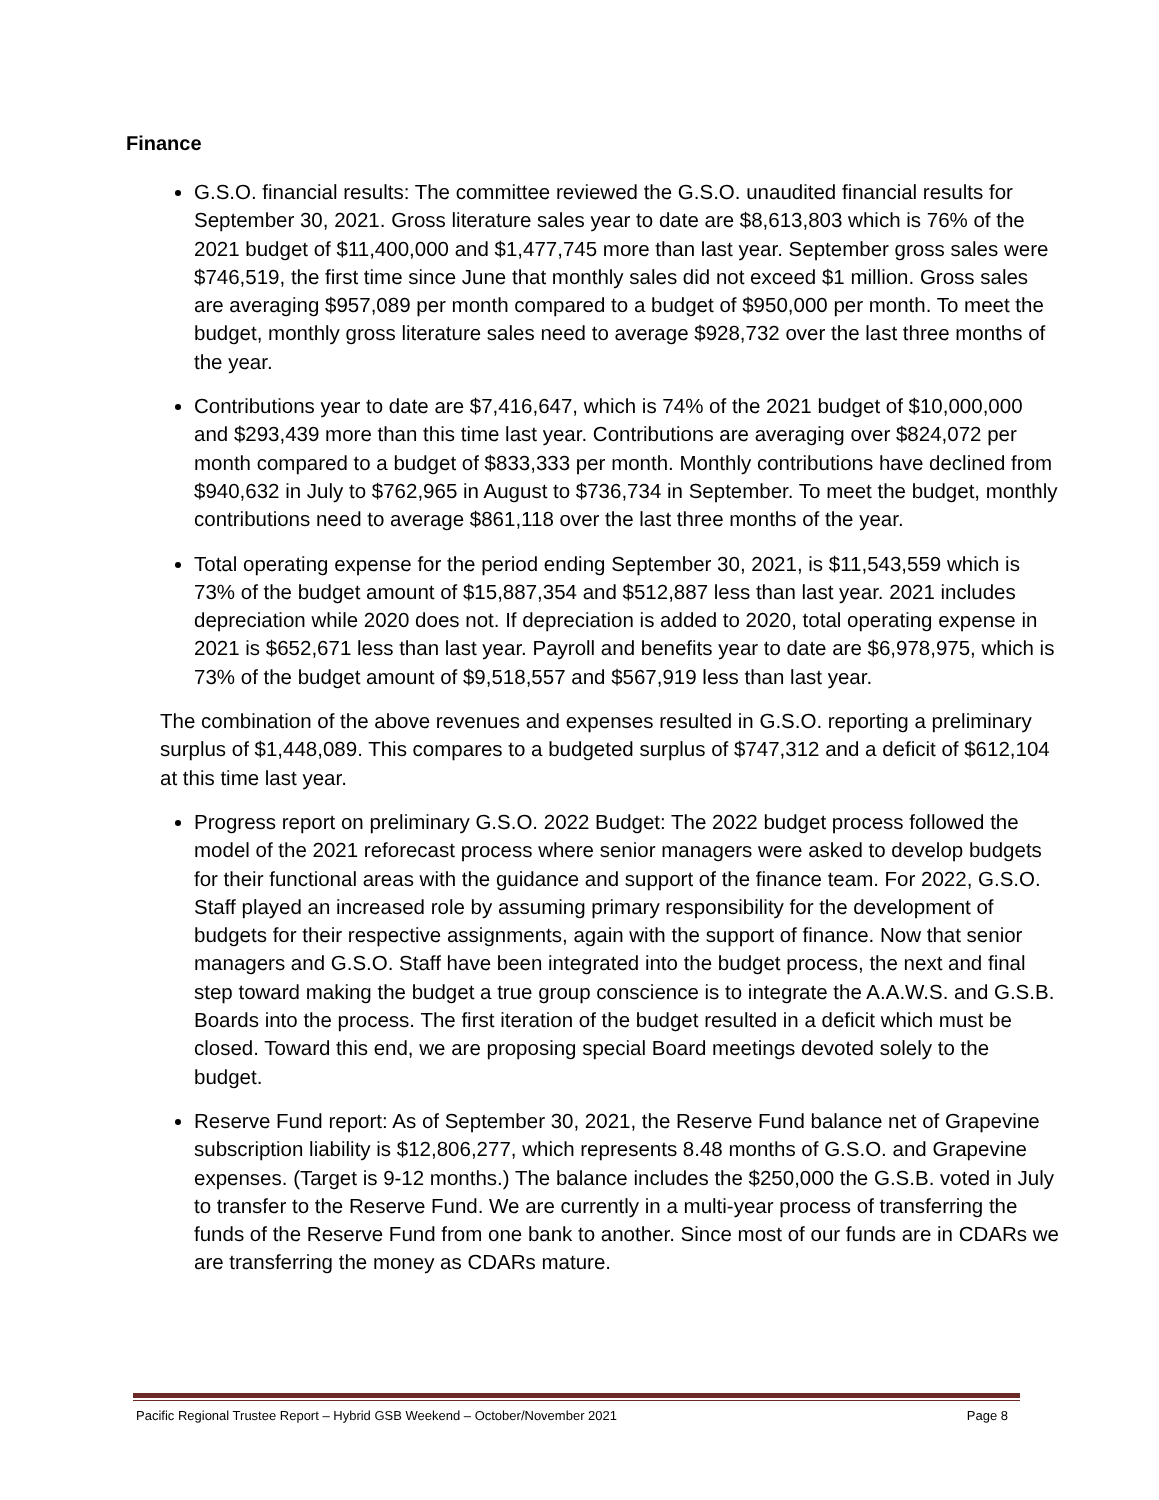Finance
G.S.O. financial results: The committee reviewed the G.S.O. unaudited financial results for September 30, 2021. Gross literature sales year to date are $8,613,803 which is 76% of the 2021 budget of $11,400,000 and $1,477,745 more than last year. September gross sales were $746,519, the first time since June that monthly sales did not exceed $1 million. Gross sales are averaging $957,089 per month compared to a budget of $950,000 per month. To meet the budget, monthly gross literature sales need to average $928,732 over the last three months of the year.
Contributions year to date are $7,416,647, which is 74% of the 2021 budget of $10,000,000 and $293,439 more than this time last year. Contributions are averaging over $824,072 per month compared to a budget of $833,333 per month. Monthly contributions have declined from $940,632 in July to $762,965 in August to $736,734 in September. To meet the budget, monthly contributions need to average $861,118 over the last three months of the year.
Total operating expense for the period ending September 30, 2021, is $11,543,559 which is 73% of the budget amount of $15,887,354 and $512,887 less than last year. 2021 includes depreciation while 2020 does not. If depreciation is added to 2020, total operating expense in 2021 is $652,671 less than last year. Payroll and benefits year to date are $6,978,975, which is 73% of the budget amount of $9,518,557 and $567,919 less than last year.
The combination of the above revenues and expenses resulted in G.S.O. reporting a preliminary surplus of $1,448,089. This compares to a budgeted surplus of $747,312 and a deficit of $612,104 at this time last year.
Progress report on preliminary G.S.O. 2022 Budget: The 2022 budget process followed the model of the 2021 reforecast process where senior managers were asked to develop budgets for their functional areas with the guidance and support of the finance team. For 2022, G.S.O. Staff played an increased role by assuming primary responsibility for the development of budgets for their respective assignments, again with the support of finance. Now that senior managers and G.S.O. Staff have been integrated into the budget process, the next and final step toward making the budget a true group conscience is to integrate the A.A.W.S. and G.S.B. Boards into the process. The first iteration of the budget resulted in a deficit which must be closed. Toward this end, we are proposing special Board meetings devoted solely to the budget.
Reserve Fund report: As of September 30, 2021, the Reserve Fund balance net of Grapevine subscription liability is $12,806,277, which represents 8.48 months of G.S.O. and Grapevine expenses. (Target is 9-12 months.) The balance includes the $250,000 the G.S.B. voted in July to transfer to the Reserve Fund. We are currently in a multi-year process of transferring the funds of the Reserve Fund from one bank to another. Since most of our funds are in CDARs we are transferring the money as CDARs mature.
Pacific Regional Trustee Report – Hybrid GSB Weekend – October/November 2021 Page 8